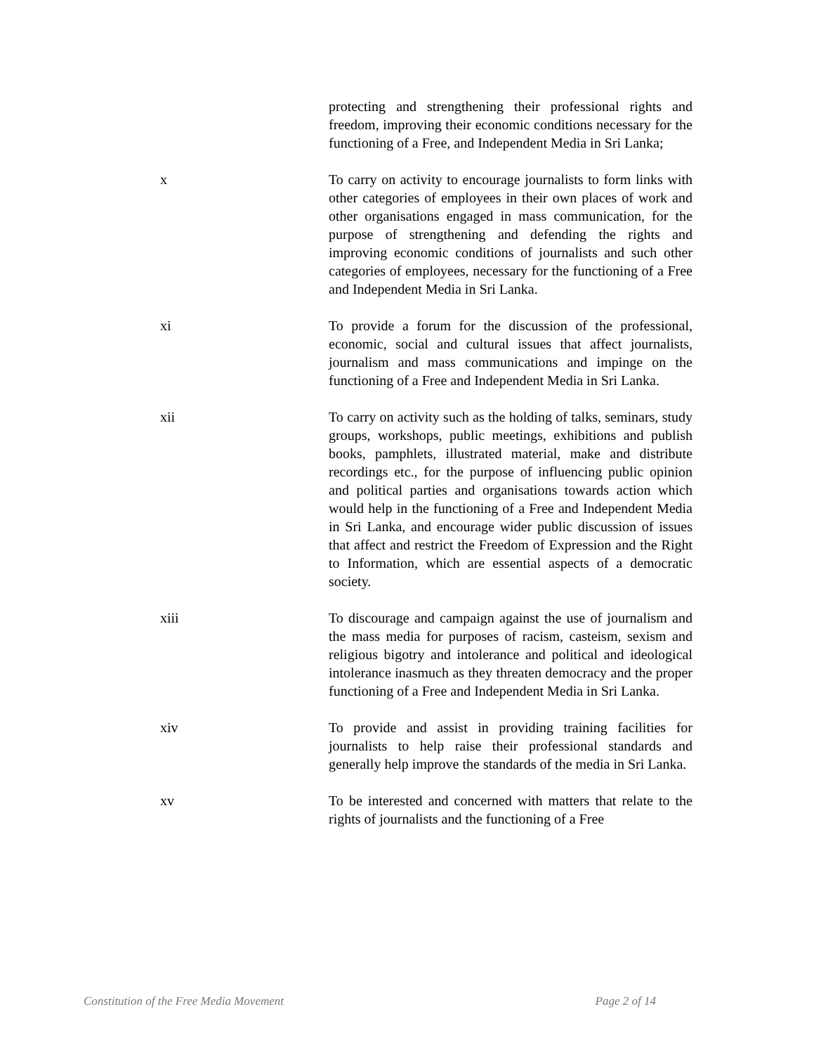protecting and strengthening their professional rights and freedom, improving their economic conditions necessary for the functioning of a Free, and Independent Media in Sri Lanka;
x To carry on activity to encourage journalists to form links with other categories of employees in their own places of work and other organisations engaged in mass communication, for the purpose of strengthening and defending the rights and improving economic conditions of journalists and such other categories of employees, necessary for the functioning of a Free and Independent Media in Sri Lanka.
xi To provide a forum for the discussion of the professional, economic, social and cultural issues that affect journalists, journalism and mass communications and impinge on the functioning of a Free and Independent Media in Sri Lanka.
xii To carry on activity such as the holding of talks, seminars, study groups, workshops, public meetings, exhibitions and publish books, pamphlets, illustrated material, make and distribute recordings etc., for the purpose of influencing public opinion and political parties and organisations towards action which would help in the functioning of a Free and Independent Media in Sri Lanka, and encourage wider public discussion of issues that affect and restrict the Freedom of Expression and the Right to Information, which are essential aspects of a democratic society.
xiii To discourage and campaign against the use of journalism and the mass media for purposes of racism, casteism, sexism and religious bigotry and intolerance and political and ideological intolerance inasmuch as they threaten democracy and the proper functioning of a Free and Independent Media in Sri Lanka.
xiv To provide and assist in providing training facilities for journalists to help raise their professional standards and generally help improve the standards of the media in Sri Lanka.
xv To be interested and concerned with matters that relate to the rights of journalists and the functioning of a Free
Constitution of the Free Media Movement Page 2 of 14